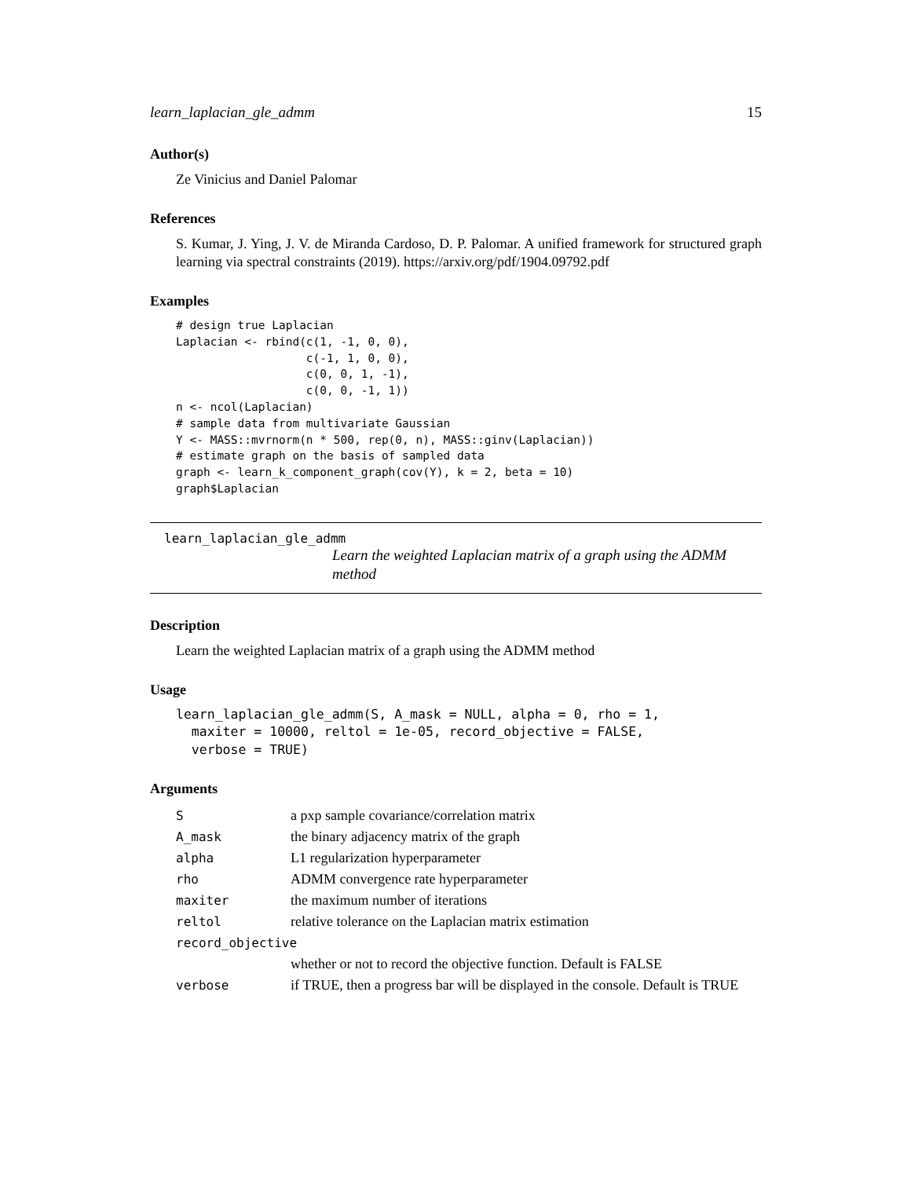learn_laplacian_gle_admm 15
Author(s)
Ze Vinicius and Daniel Palomar
References
S. Kumar, J. Ying, J. V. de Miranda Cardoso, D. P. Palomar. A unified framework for structured graph learning via spectral constraints (2019). https://arxiv.org/pdf/1904.09792.pdf
Examples
# design true Laplacian
Laplacian <- rbind(c(1, -1, 0, 0),
                   c(-1, 1, 0, 0),
                   c(0, 0, 1, -1),
                   c(0, 0, -1, 1))
n <- ncol(Laplacian)
# sample data from multivariate Gaussian
Y <- MASS::mvrnorm(n * 500, rep(0, n), MASS::ginv(Laplacian))
# estimate graph on the basis of sampled data
graph <- learn_k_component_graph(cov(Y), k = 2, beta = 10)
graph$Laplacian
learn_laplacian_gle_admm
Learn the weighted Laplacian matrix of a graph using the ADMM method
Description
Learn the weighted Laplacian matrix of a graph using the ADMM method
Usage
learn_laplacian_gle_admm(S, A_mask = NULL, alpha = 0, rho = 1,
  maxiter = 10000, reltol = 1e-05, record_objective = FALSE,
  verbose = TRUE)
Arguments
| S | a pxp sample covariance/correlation matrix |
| A_mask | the binary adjacency matrix of the graph |
| alpha | L1 regularization hyperparameter |
| rho | ADMM convergence rate hyperparameter |
| maxiter | the maximum number of iterations |
| reltol | relative tolerance on the Laplacian matrix estimation |
| record_objective | |
| | whether or not to record the objective function. Default is FALSE |
| verbose | if TRUE, then a progress bar will be displayed in the console. Default is TRUE |